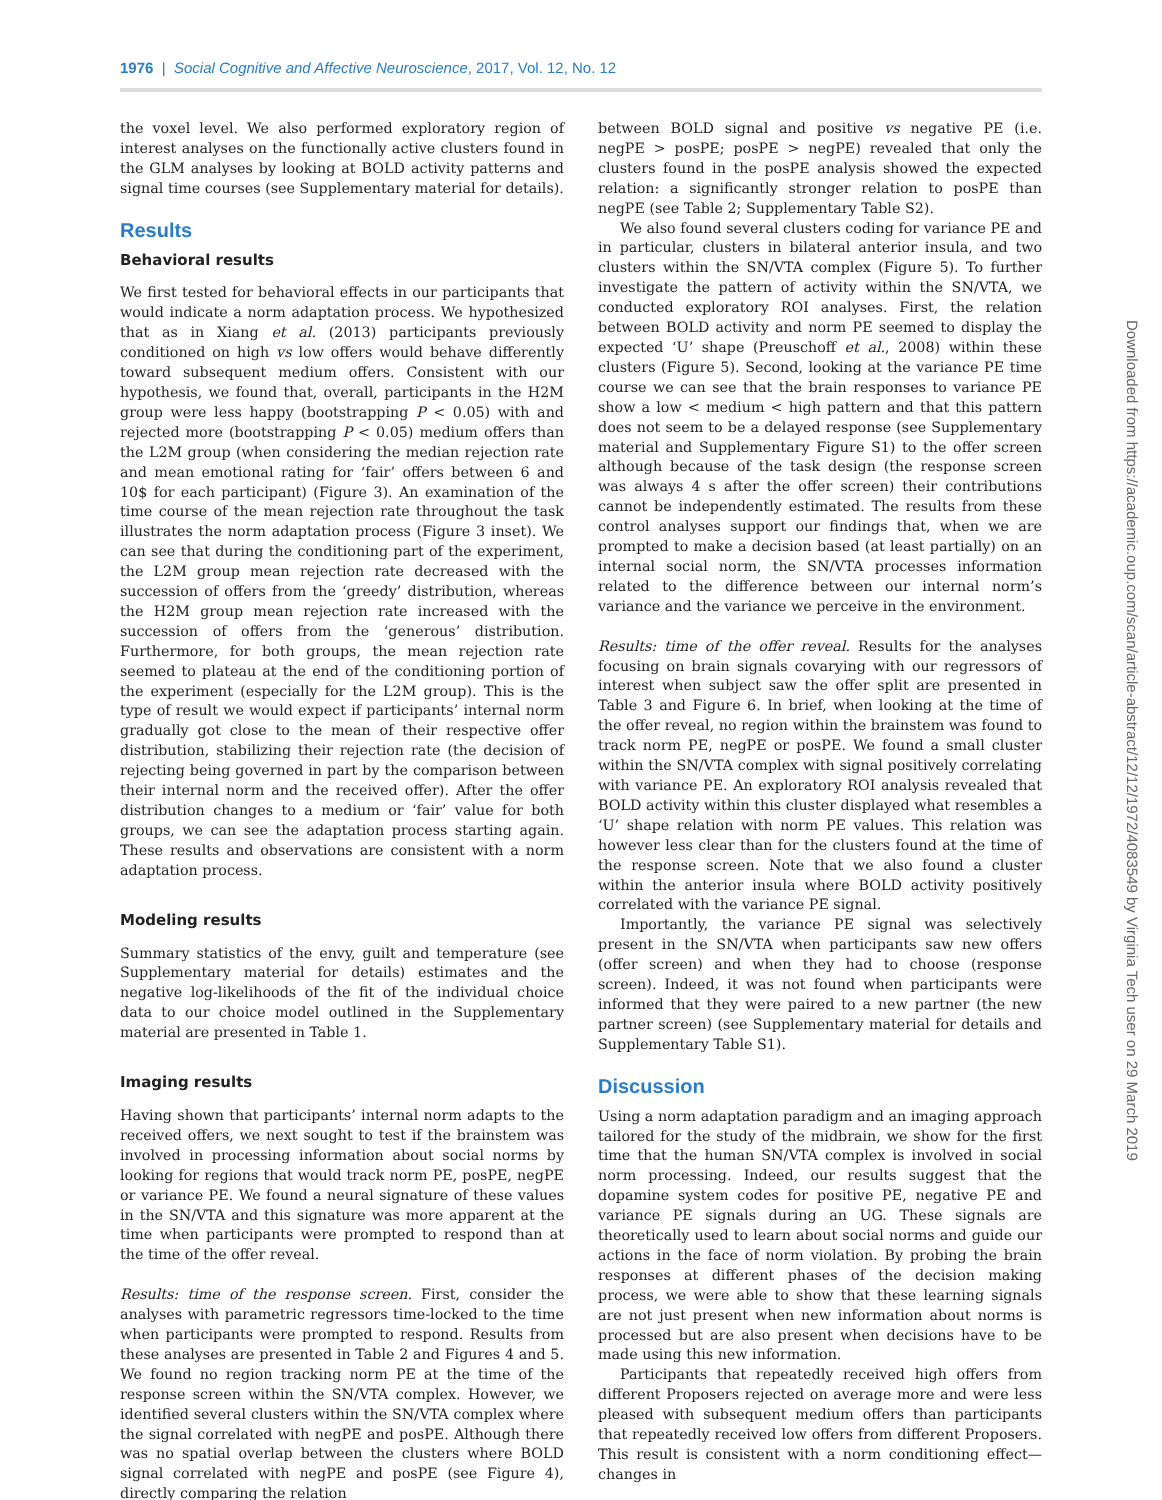1976 | Social Cognitive and Affective Neuroscience, 2017, Vol. 12, No. 12
the voxel level. We also performed exploratory region of interest analyses on the functionally active clusters found in the GLM analyses by looking at BOLD activity patterns and signal time courses (see Supplementary material for details).
Results
Behavioral results
We first tested for behavioral effects in our participants that would indicate a norm adaptation process. We hypothesized that as in Xiang et al. (2013) participants previously conditioned on high vs low offers would behave differently toward subsequent medium offers. Consistent with our hypothesis, we found that, overall, participants in the H2M group were less happy (bootstrapping P < 0.05) with and rejected more (bootstrapping P < 0.05) medium offers than the L2M group (when considering the median rejection rate and mean emotional rating for ‘fair’ offers between 6 and 10$ for each participant) (Figure 3). An examination of the time course of the mean rejection rate throughout the task illustrates the norm adaptation process (Figure 3 inset). We can see that during the conditioning part of the experiment, the L2M group mean rejection rate decreased with the succession of offers from the ‘greedy’ distribution, whereas the H2M group mean rejection rate increased with the succession of offers from the ‘generous’ distribution. Furthermore, for both groups, the mean rejection rate seemed to plateau at the end of the conditioning portion of the experiment (especially for the L2M group). This is the type of result we would expect if participants’ internal norm gradually got close to the mean of their respective offer distribution, stabilizing their rejection rate (the decision of rejecting being governed in part by the comparison between their internal norm and the received offer). After the offer distribution changes to a medium or ‘fair’ value for both groups, we can see the adaptation process starting again. These results and observations are consistent with a norm adaptation process.
Modeling results
Summary statistics of the envy, guilt and temperature (see Supplementary material for details) estimates and the negative log-likelihoods of the fit of the individual choice data to our choice model outlined in the Supplementary material are presented in Table 1.
Imaging results
Having shown that participants’ internal norm adapts to the received offers, we next sought to test if the brainstem was involved in processing information about social norms by looking for regions that would track norm PE, posPE, negPE or variance PE. We found a neural signature of these values in the SN/VTA and this signature was more apparent at the time when participants were prompted to respond than at the time of the offer reveal.
Results: time of the response screen. First, consider the analyses with parametric regressors time-locked to the time when participants were prompted to respond. Results from these analyses are presented in Table 2 and Figures 4 and 5. We found no region tracking norm PE at the time of the response screen within the SN/VTA complex. However, we identified several clusters within the SN/VTA complex where the signal correlated with negPE and posPE. Although there was no spatial overlap between the clusters where BOLD signal correlated with negPE and posPE (see Figure 4), directly comparing the relation
between BOLD signal and positive vs negative PE (i.e. negPE > posPE; posPE > negPE) revealed that only the clusters found in the posPE analysis showed the expected relation: a significantly stronger relation to posPE than negPE (see Table 2; Supplementary Table S2).
We also found several clusters coding for variance PE and in particular, clusters in bilateral anterior insula, and two clusters within the SN/VTA complex (Figure 5). To further investigate the pattern of activity within the SN/VTA, we conducted exploratory ROI analyses. First, the relation between BOLD activity and norm PE seemed to display the expected ‘U’ shape (Preuschoff et al., 2008) within these clusters (Figure 5). Second, looking at the variance PE time course we can see that the brain responses to variance PE show a low < medium < high pattern and that this pattern does not seem to be a delayed response (see Supplementary material and Supplementary Figure S1) to the offer screen although because of the task design (the response screen was always 4 s after the offer screen) their contributions cannot be independently estimated. The results from these control analyses support our findings that, when we are prompted to make a decision based (at least partially) on an internal social norm, the SN/VTA processes information related to the difference between our internal norm’s variance and the variance we perceive in the environment.
Results: time of the offer reveal. Results for the analyses focusing on brain signals covarying with our regressors of interest when subject saw the offer split are presented in Table 3 and Figure 6. In brief, when looking at the time of the offer reveal, no region within the brainstem was found to track norm PE, negPE or posPE. We found a small cluster within the SN/VTA complex with signal positively correlating with variance PE. An exploratory ROI analysis revealed that BOLD activity within this cluster displayed what resembles a ‘U’ shape relation with norm PE values. This relation was however less clear than for the clusters found at the time of the response screen. Note that we also found a cluster within the anterior insula where BOLD activity positively correlated with the variance PE signal.
Importantly, the variance PE signal was selectively present in the SN/VTA when participants saw new offers (offer screen) and when they had to choose (response screen). Indeed, it was not found when participants were informed that they were paired to a new partner (the new partner screen) (see Supplementary material for details and Supplementary Table S1).
Discussion
Using a norm adaptation paradigm and an imaging approach tailored for the study of the midbrain, we show for the first time that the human SN/VTA complex is involved in social norm processing. Indeed, our results suggest that the dopamine system codes for positive PE, negative PE and variance PE signals during an UG. These signals are theoretically used to learn about social norms and guide our actions in the face of norm violation. By probing the brain responses at different phases of the decision making process, we were able to show that these learning signals are not just present when new information about norms is processed but are also present when decisions have to be made using this new information.
Participants that repeatedly received high offers from different Proposers rejected on average more and were less pleased with subsequent medium offers than participants that repeatedly received low offers from different Proposers. This result is consistent with a norm conditioning effect—changes in
Downloaded from https://academic.oup.com/scan/article-abstract/12/12/1972/4083549 by Virginia Tech user on 29 March 2019